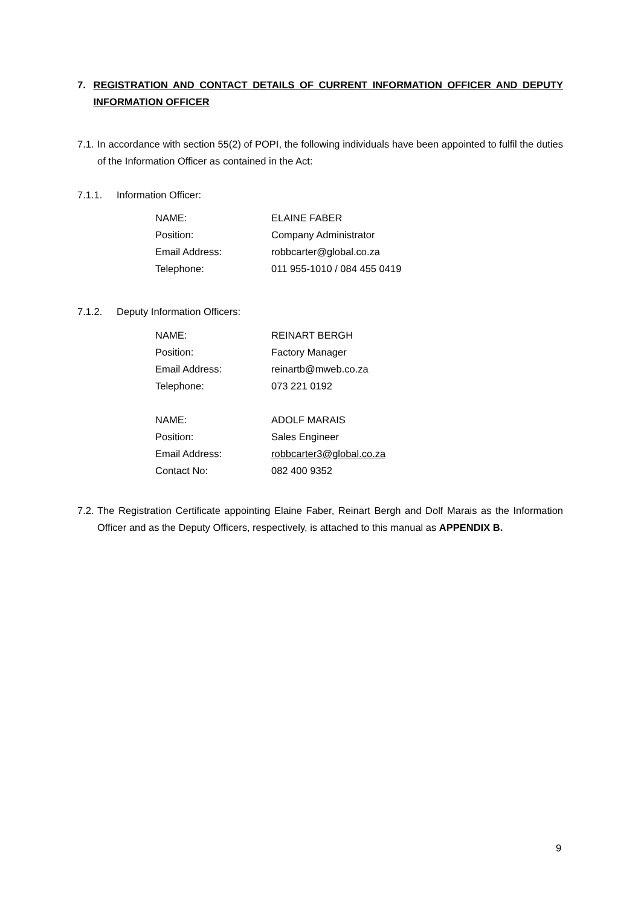7. REGISTRATION AND CONTACT DETAILS OF CURRENT INFORMATION OFFICER AND DEPUTY INFORMATION OFFICER
7.1. In accordance with section 55(2) of POPI, the following individuals have been appointed to fulfil the duties of the Information Officer as contained in the Act:
7.1.1. Information Officer:
| NAME: | ELAINE FABER |
| Position: | Company Administrator |
| Email Address: | robbcarter@global.co.za |
| Telephone: | 011 955-1010 / 084 455 0419 |
7.1.2. Deputy Information Officers:
| NAME: | REINART BERGH |
| Position: | Factory Manager |
| Email Address: | reinartb@mweb.co.za |
| Telephone: | 073 221 0192 |
| NAME: | ADOLF MARAIS |
| Position: | Sales Engineer |
| Email Address: | robbcarter3@global.co.za |
| Contact No: | 082 400 9352 |
7.2. The Registration Certificate appointing Elaine Faber, Reinart Bergh and Dolf Marais as the Information Officer and as the Deputy Officers, respectively, is attached to this manual as APPENDIX B.
9